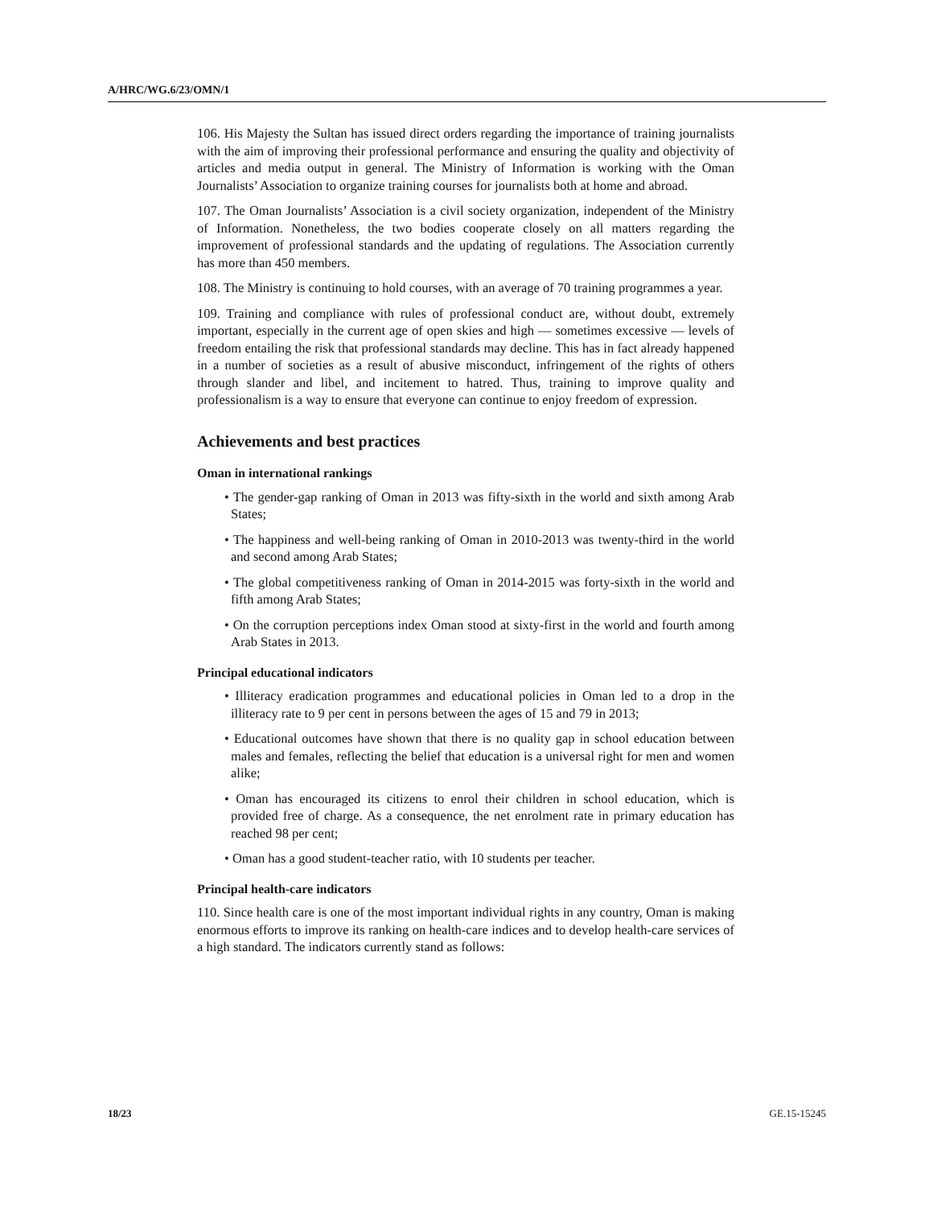A/HRC/WG.6/23/OMN/1
106. His Majesty the Sultan has issued direct orders regarding the importance of training journalists with the aim of improving their professional performance and ensuring the quality and objectivity of articles and media output in general. The Ministry of Information is working with the Oman Journalists’ Association to organize training courses for journalists both at home and abroad.
107. The Oman Journalists’ Association is a civil society organization, independent of the Ministry of Information. Nonetheless, the two bodies cooperate closely on all matters regarding the improvement of professional standards and the updating of regulations. The Association currently has more than 450 members.
108. The Ministry is continuing to hold courses, with an average of 70 training programmes a year.
109. Training and compliance with rules of professional conduct are, without doubt, extremely important, especially in the current age of open skies and high — sometimes excessive — levels of freedom entailing the risk that professional standards may decline. This has in fact already happened in a number of societies as a result of abusive misconduct, infringement of the rights of others through slander and libel, and incitement to hatred. Thus, training to improve quality and professionalism is a way to ensure that everyone can continue to enjoy freedom of expression.
Achievements and best practices
Oman in international rankings
• The gender-gap ranking of Oman in 2013 was fifty-sixth in the world and sixth among Arab States;
• The happiness and well-being ranking of Oman in 2010-2013 was twenty-third in the world and second among Arab States;
• The global competitiveness ranking of Oman in 2014-2015 was forty-sixth in the world and fifth among Arab States;
• On the corruption perceptions index Oman stood at sixty-first in the world and fourth among Arab States in 2013.
Principal educational indicators
• Illiteracy eradication programmes and educational policies in Oman led to a drop in the illiteracy rate to 9 per cent in persons between the ages of 15 and 79 in 2013;
• Educational outcomes have shown that there is no quality gap in school education between males and females, reflecting the belief that education is a universal right for men and women alike;
• Oman has encouraged its citizens to enrol their children in school education, which is provided free of charge. As a consequence, the net enrolment rate in primary education has reached 98 per cent;
• Oman has a good student-teacher ratio, with 10 students per teacher.
Principal health-care indicators
110. Since health care is one of the most important individual rights in any country, Oman is making enormous efforts to improve its ranking on health-care indices and to develop health-care services of a high standard. The indicators currently stand as follows:
18/23 GE.15-15245